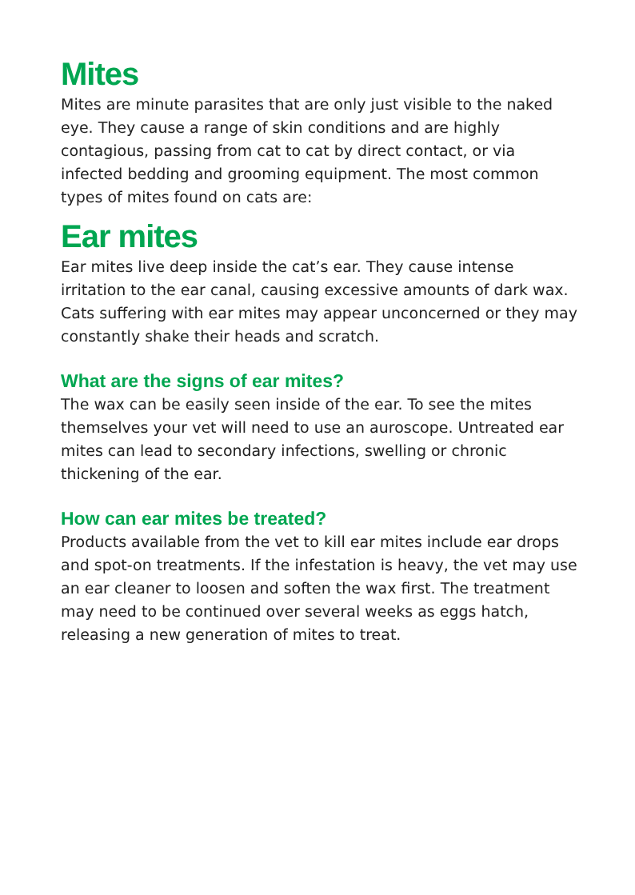Mites
Mites are minute parasites that are only just visible to the naked eye. They cause a range of skin conditions and are highly contagious, passing from cat to cat by direct contact, or via infected bedding and grooming equipment. The most common types of mites found on cats are:
Ear mites
Ear mites live deep inside the cat’s ear. They cause intense irritation to the ear canal, causing excessive amounts of dark wax. Cats suffering with ear mites may appear unconcerned or they may constantly shake their heads and scratch.
What are the signs of ear mites?
The wax can be easily seen inside of the ear. To see the mites themselves your vet will need to use an auroscope. Untreated ear mites can lead to secondary infections, swelling or chronic thickening of the ear.
How can ear mites be treated?
Products available from the vet to kill ear mites include ear drops and spot-on treatments. If the infestation is heavy, the vet may use an ear cleaner to loosen and soften the wax first. The treatment may need to be continued over several weeks as eggs hatch, releasing a new generation of mites to treat.